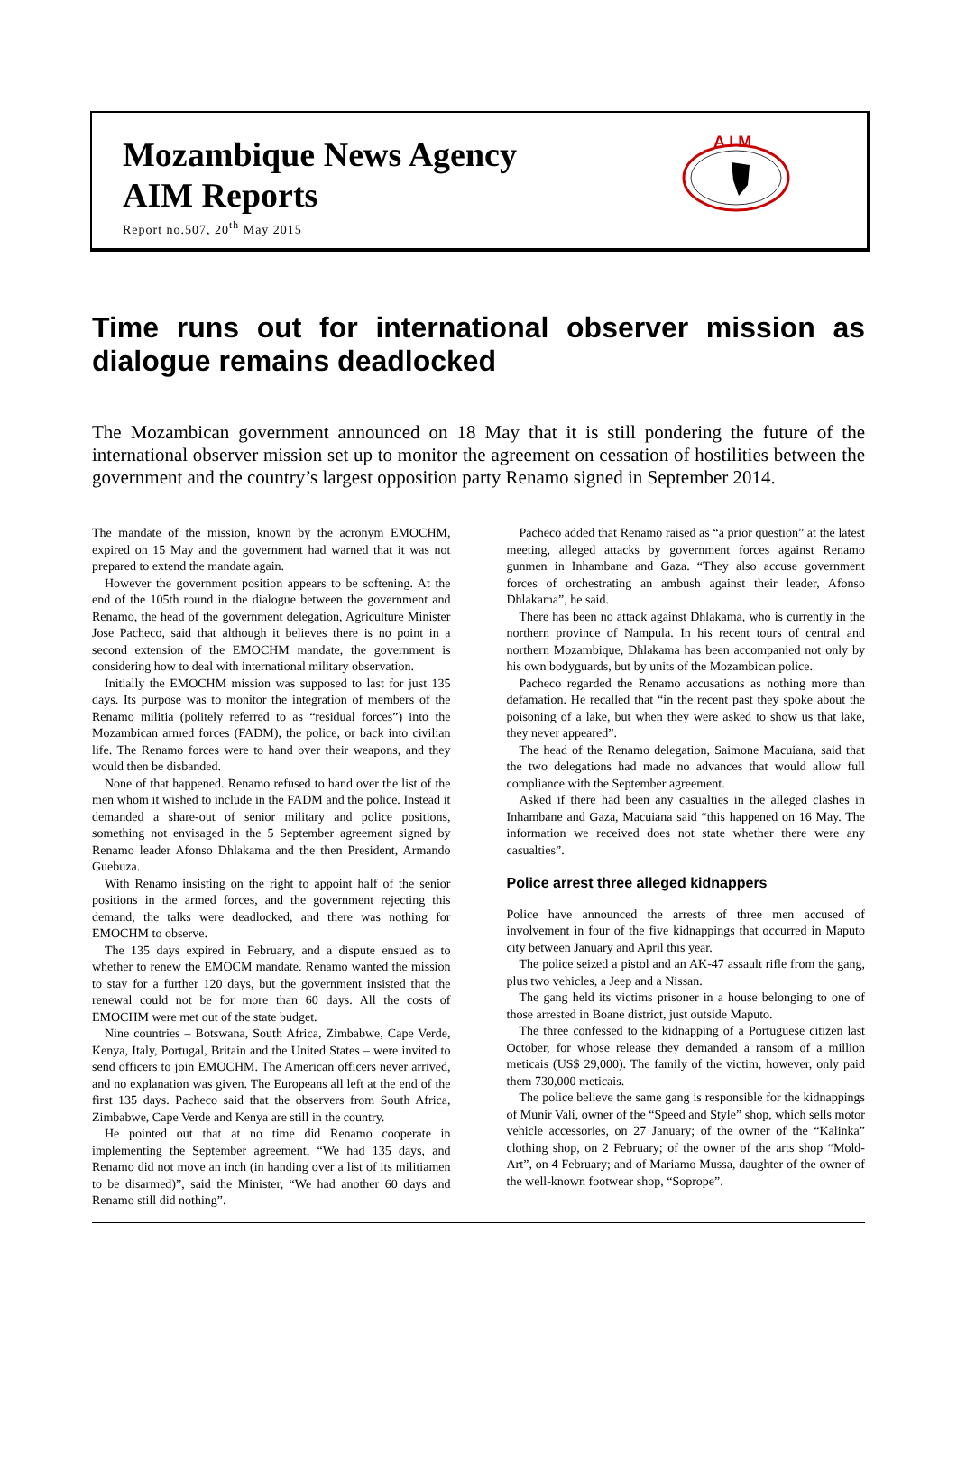Mozambique News Agency
AIM Reports
Report no.507, 20<sup>th</sup> May 2015
A I M
Time runs out for international observer mission as dialogue remains deadlocked
The Mozambican government announced on 18 May that it is still pondering the future of the international observer mission set up to monitor the agreement on cessation of hostilities between the government and the country’s largest opposition party Renamo signed in September 2014.
The mandate of the mission, known by the acronym EMOCHM, expired on 15 May and the government had warned that it was not prepared to extend the mandate again.
However the government position appears to be softening. At the end of the 105th round in the dialogue between the government and Renamo, the head of the government delegation, Agriculture Minister Jose Pacheco, said that although it believes there is no point in a second extension of the EMOCHM mandate, the government is considering how to deal with international military observation.
Initially the EMOCHM mission was supposed to last for just 135 days. Its purpose was to monitor the integration of members of the Renamo militia (politely referred to as “residual forces”) into the Mozambican armed forces (FADM), the police, or back into civilian life. The Renamo forces were to hand over their weapons, and they would then be disbanded.
None of that happened. Renamo refused to hand over the list of the men whom it wished to include in the FADM and the police. Instead it demanded a share-out of senior military and police positions, something not envisaged in the 5 September agreement signed by Renamo leader Afonso Dhlakama and the then President, Armando Guebuza.
With Renamo insisting on the right to appoint half of the senior positions in the armed forces, and the government rejecting this demand, the talks were deadlocked, and there was nothing for EMOCHM to observe.
The 135 days expired in February, and a dispute ensued as to whether to renew the EMOCM mandate. Renamo wanted the mission to stay for a further 120 days, but the government insisted that the renewal could not be for more than 60 days. All the costs of EMOCHM were met out of the state budget.
Nine countries – Botswana, South Africa, Zimbabwe, Cape Verde, Kenya, Italy, Portugal, Britain and the United States – were invited to send officers to join EMOCHM. The American officers never arrived, and no explanation was given. The Europeans all left at the end of the first 135 days. Pacheco said that the observers from South Africa, Zimbabwe, Cape Verde and Kenya are still in the country.
He pointed out that at no time did Renamo cooperate in implementing the September agreement, “We had 135 days, and Renamo did not move an inch (in handing over a list of its militiamen to be disarmed)”, said the Minister, “We had another 60 days and Renamo still did nothing”.
Pacheco added that Renamo raised as “a prior question” at the latest meeting, alleged attacks by government forces against Renamo gunmen in Inhambane and Gaza. “They also accuse government forces of orchestrating an ambush against their leader, Afonso Dhlakama”, he said.
There has been no attack against Dhlakama, who is currently in the northern province of Nampula. In his recent tours of central and northern Mozambique, Dhlakama has been accompanied not only by his own bodyguards, but by units of the Mozambican police.
Pacheco regarded the Renamo accusations as nothing more than defamation. He recalled that “in the recent past they spoke about the poisoning of a lake, but when they were asked to show us that lake, they never appeared”.
The head of the Renamo delegation, Saimone Macuiana, said that the two delegations had made no advances that would allow full compliance with the September agreement.
Asked if there had been any casualties in the alleged clashes in Inhambane and Gaza, Macuiana said “this happened on 16 May. The information we received does not state whether there were any casualties”.
Police arrest three alleged kidnappers
Police have announced the arrests of three men accused of involvement in four of the five kidnappings that occurred in Maputo city between January and April this year.
The police seized a pistol and an AK-47 assault rifle from the gang, plus two vehicles, a Jeep and a Nissan.
The gang held its victims prisoner in a house belonging to one of those arrested in Boane district, just outside Maputo.
The three confessed to the kidnapping of a Portuguese citizen last October, for whose release they demanded a ransom of a million meticais (US$ 29,000). The family of the victim, however, only paid them 730,000 meticais.
The police believe the same gang is responsible for the kidnappings of Munir Vali, owner of the “Speed and Style” shop, which sells motor vehicle accessories, on 27 January; of the owner of the “Kalinka” clothing shop, on 2 February; of the owner of the arts shop “Mold-Art”, on 4 February; and of Mariamo Mussa, daughter of the owner of the well-known footwear shop, “Soprope”.